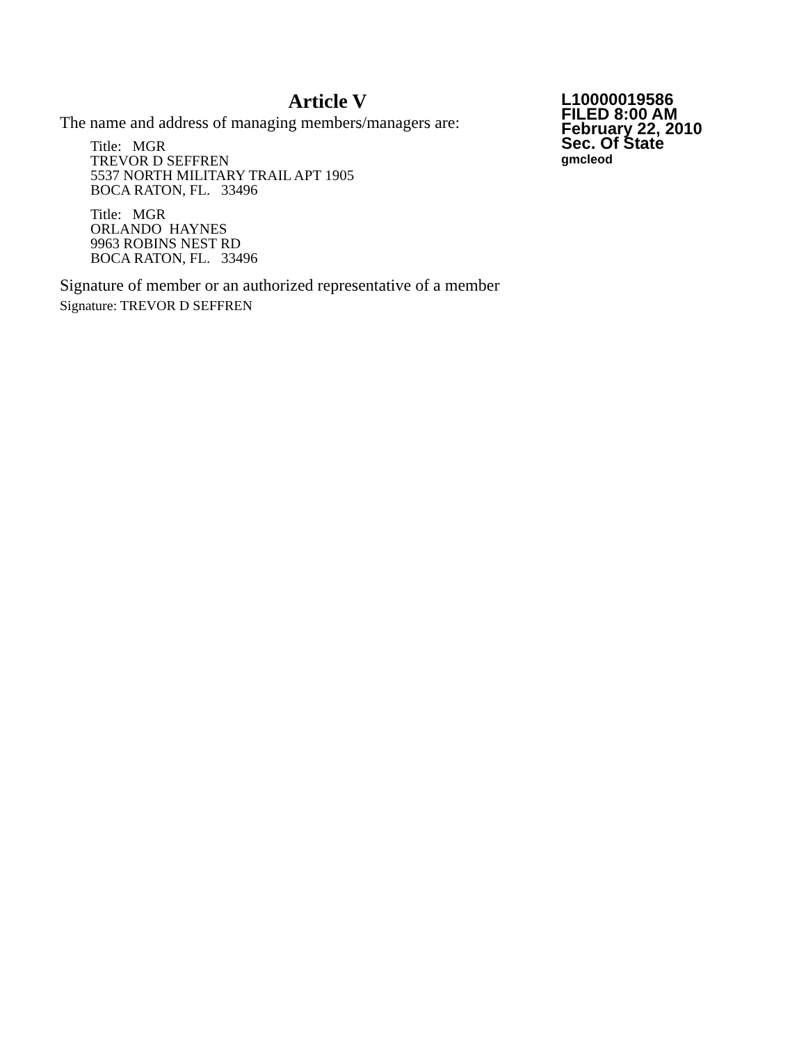Article V
The name and address of managing members/managers are:
Title: MGR
TREVOR D SEFFREN
5537 NORTH MILITARY TRAIL APT 1905
BOCA RATON, FL. 33496
Title: MGR
ORLANDO HAYNES
9963 ROBINS NEST RD
BOCA RATON, FL. 33496
Signature of member or an authorized representative of a member
Signature: TREVOR D SEFFREN
L10000019586
FILED 8:00 AM
February 22, 2010
Sec. Of State
gmcleod